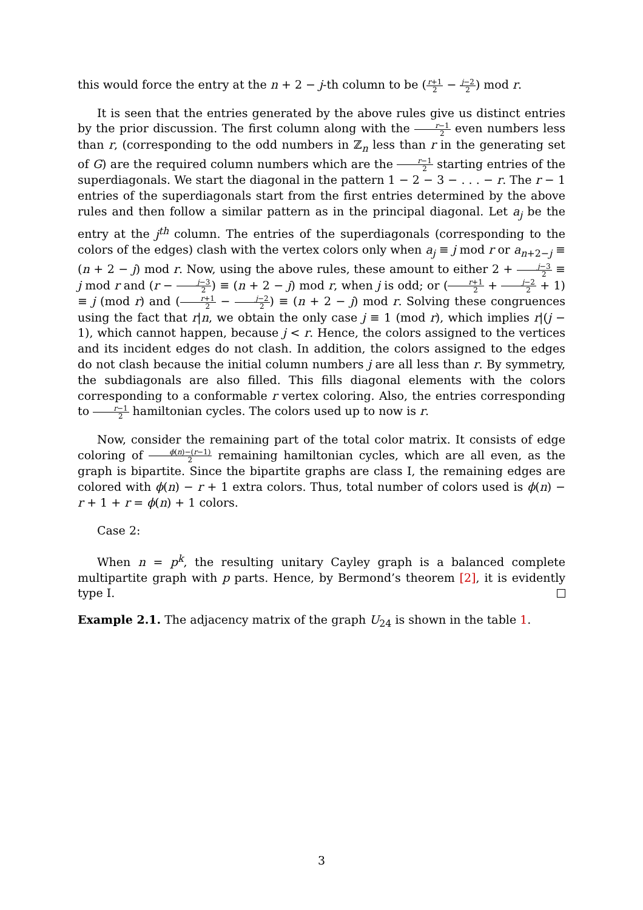this would force the entry at the n + 2 − j-th column to be (r+1 2 − j−2 2) mod r.
It is seen that the entries generated by the above rules give us distinct entries by the prior discussion. The first column along with the r−1 2 even numbers less than r, (corresponding to the odd numbers in ℤ<sub>n</sub> less than r in the generating set of G) are the required column numbers which are the r−1 2 starting entries of the superdiagonals. We start the diagonal in the pattern 1 − 2 − 3 − . . . − r. The r − 1 entries of the superdiagonals start from the first entries determined by the above rules and then follow a similar pattern as in the principal diagonal. Let a<sub>j</sub> be the entry at the j<sup>th</sup> column. The entries of the superdiagonals (corresponding to the colors of the edges) clash with the vertex colors only when a<sub>j</sub> ≡ j mod r or a<sub>n+2−j</sub> ≡ (n + 2 − j) mod r. Now, using the above rules, these amount to either 2 + j−3 2 ≡ j mod r and (r − j−3 2) ≡ (n + 2 − j) mod r, when j is odd; or (r+1 2 + j−2 2 + 1) ≡ j (mod r) and (r+1 2 − j−2 2) ≡ (n + 2 − j) mod r. Solving these congruences using the fact that r|n, we obtain the only case j ≡ 1 (mod r), which implies r|(j − 1), which cannot happen, because j < r. Hence, the colors assigned to the vertices and its incident edges do not clash. In addition, the colors assigned to the edges do not clash because the initial column numbers j are all less than r. By symmetry, the subdiagonals are also filled. This fills diagonal elements with the colors corresponding to a conformable r vertex coloring. Also, the entries corresponding to r−1 2 hamiltonian cycles. The colors used up to now is r.
Now, consider the remaining part of the total color matrix. It consists of edge coloring of ϕ(n)−(r−1) 2 remaining hamiltonian cycles, which are all even, as the graph is bipartite. Since the bipartite graphs are class I, the remaining edges are colored with ϕ(n) − r + 1 extra colors. Thus, total number of colors used is ϕ(n) − r + 1 + r = ϕ(n) + 1 colors.
Case 2:
When n = p<sup>k</sup>, the resulting unitary Cayley graph is a balanced complete multipartite graph with p parts. Hence, by Bermond’s theorem [2], it is evidently type I.
Example 2.1. The adjacency matrix of the graph U<sub>24</sub> is shown in the table 1.
3